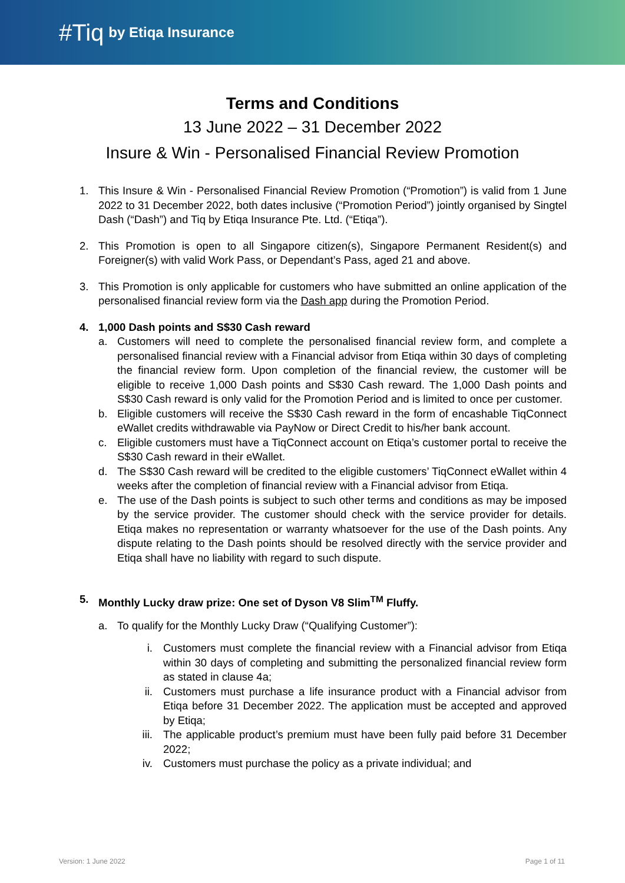#Tiq by Etiqa Insurance
Terms and Conditions
13 June 2022 – 31 December 2022
Insure & Win - Personalised Financial Review Promotion
1. This Insure & Win - Personalised Financial Review Promotion (“Promotion”) is valid from 1 June 2022 to 31 December 2022, both dates inclusive (“Promotion Period”) jointly organised by Singtel Dash (“Dash”) and Tiq by Etiqa Insurance Pte. Ltd. (“Etiqa”).
2. This Promotion is open to all Singapore citizen(s), Singapore Permanent Resident(s) and Foreigner(s) with valid Work Pass, or Dependant’s Pass, aged 21 and above.
3. This Promotion is only applicable for customers who have submitted an online application of the personalised financial review form via the Dash app during the Promotion Period.
4. 1,000 Dash points and S$30 Cash reward
a. Customers will need to complete the personalised financial review form, and complete a personalised financial review with a Financial advisor from Etiqa within 30 days of completing the financial review form. Upon completion of the financial review, the customer will be eligible to receive 1,000 Dash points and S$30 Cash reward. The 1,000 Dash points and S$30 Cash reward is only valid for the Promotion Period and is limited to once per customer.
b. Eligible customers will receive the S$30 Cash reward in the form of encashable TiqConnect eWallet credits withdrawable via PayNow or Direct Credit to his/her bank account.
c. Eligible customers must have a TiqConnect account on Etiqa’s customer portal to receive the S$30 Cash reward in their eWallet.
d. The S$30 Cash reward will be credited to the eligible customers’ TiqConnect eWallet within 4 weeks after the completion of financial review with a Financial advisor from Etiqa.
e. The use of the Dash points is subject to such other terms and conditions as may be imposed by the service provider. The customer should check with the service provider for details. Etiqa makes no representation or warranty whatsoever for the use of the Dash points. Any dispute relating to the Dash points should be resolved directly with the service provider and Etiqa shall have no liability with regard to such dispute.
5. Monthly Lucky draw prize: One set of Dyson V8 Slim<sup>TM</sup> Fluffy.
a. To qualify for the Monthly Lucky Draw (“Qualifying Customer”):
i. Customers must complete the financial review with a Financial advisor from Etiqa within 30 days of completing and submitting the personalized financial review form as stated in clause 4a;
ii. Customers must purchase a life insurance product with a Financial advisor from Etiqa before 31 December 2022. The application must be accepted and approved by Etiqa;
iii. The applicable product’s premium must have been fully paid before 31 December 2022;
iv. Customers must purchase the policy as a private individual; and
Version: 1 June 2022 Page 1 of 11